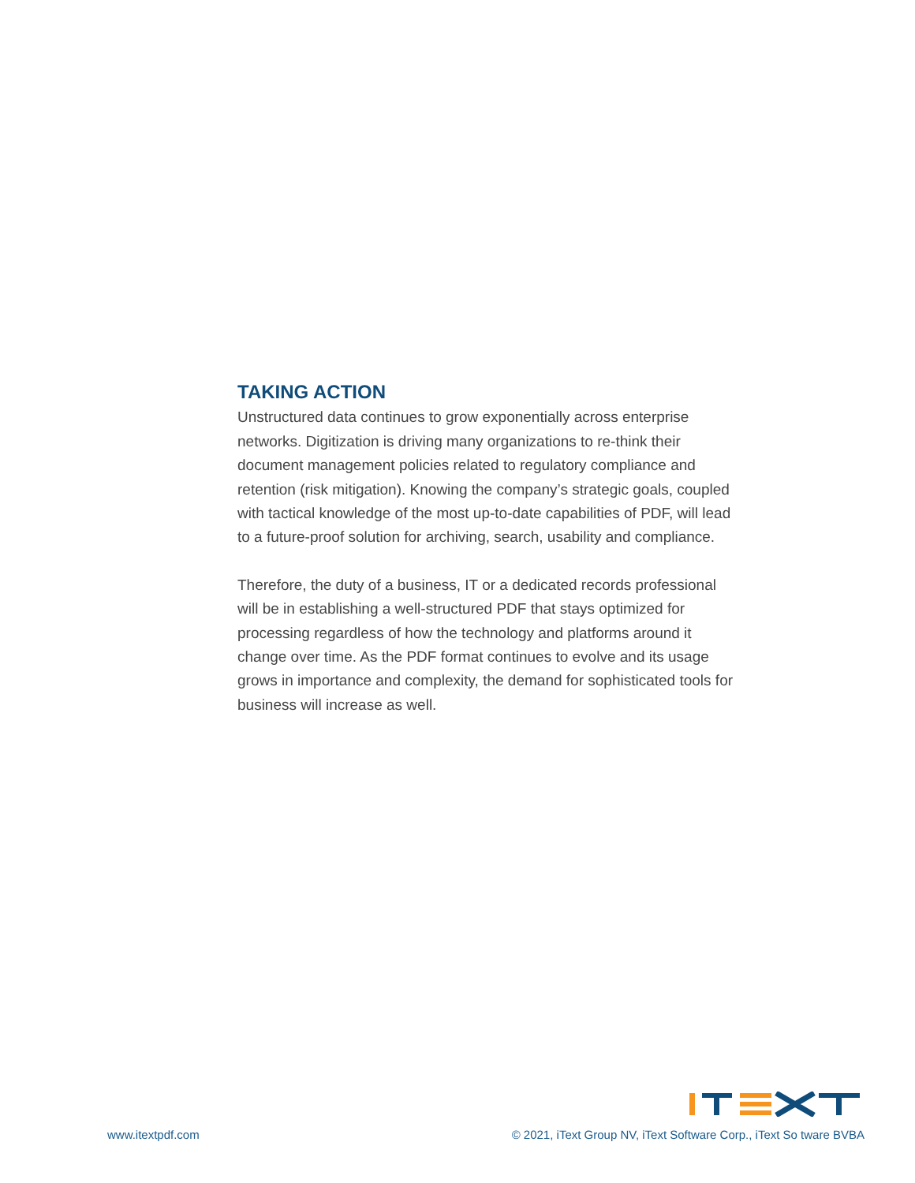TAKING ACTION
Unstructured data continues to grow exponentially across enterprise networks. Digitization is driving many organizations to re-think their document management policies related to regulatory compliance and retention (risk mitigation). Knowing the company’s strategic goals, coupled with tactical knowledge of the most up-to-date capabilities of PDF, will lead to a future-proof solution for archiving, search, usability and compliance.
Therefore, the duty of a business, IT or a dedicated records professional will be in establishing a well-structured PDF that stays optimized for processing regardless of how the technology and platforms around it change over time. As the PDF format continues to evolve and its usage grows in importance and complexity, the demand for sophisticated tools for business will increase as well.
www.itextpdf.com © 2021, iText Group NV, iText Software Corp., iText So tware BVBA